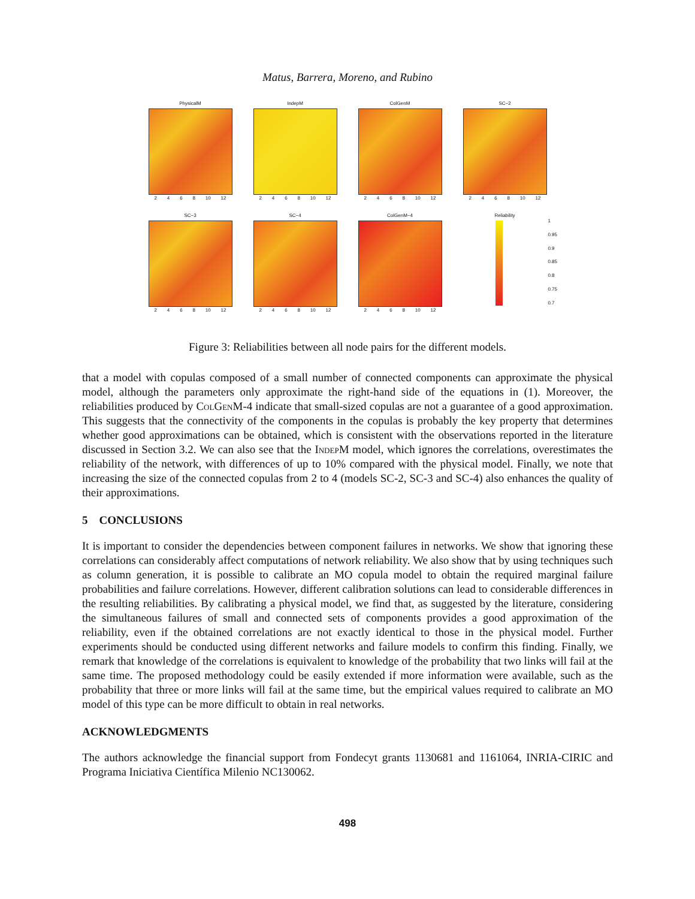Matus, Barrera, Moreno, and Rubino
PhysicalM
2 4 6 8 10 12
IndepM
2 4 6 8 10 12
ColGenM
2 4 6 8 10 12
SC−2
2 4 6 8 10 12
SC−3
2 4 6 8 10 12
SC−4
2 4 6 8 10 12
ColGenM−4
2 4 6 8 10 12
Reliability
1
0.95
0.9
0.85
0.8
0.75
0.7
Figure 3: Reliabilities between all node pairs for the different models.
that a model with copulas composed of a small number of connected components can approximate the physical model, although the parameters only approximate the right-hand side of the equations in (1). Moreover, the reliabilities produced by ColGenM-4 indicate that small-sized copulas are not a guarantee of a good approximation. This suggests that the connectivity of the components in the copulas is probably the key property that determines whether good approximations can be obtained, which is consistent with the observations reported in the literature discussed in Section 3.2. We can also see that the IndepM model, which ignores the correlations, overestimates the reliability of the network, with differences of up to 10% compared with the physical model. Finally, we note that increasing the size of the connected copulas from 2 to 4 (models SC-2, SC-3 and SC-4) also enhances the quality of their approximations.
5 CONCLUSIONS
It is important to consider the dependencies between component failures in networks. We show that ignoring these correlations can considerably affect computations of network reliability. We also show that by using techniques such as column generation, it is possible to calibrate an MO copula model to obtain the required marginal failure probabilities and failure correlations. However, different calibration solutions can lead to considerable differences in the resulting reliabilities. By calibrating a physical model, we find that, as suggested by the literature, considering the simultaneous failures of small and connected sets of components provides a good approximation of the reliability, even if the obtained correlations are not exactly identical to those in the physical model. Further experiments should be conducted using different networks and failure models to confirm this finding. Finally, we remark that knowledge of the correlations is equivalent to knowledge of the probability that two links will fail at the same time. The proposed methodology could be easily extended if more information were available, such as the probability that three or more links will fail at the same time, but the empirical values required to calibrate an MO model of this type can be more difficult to obtain in real networks.
ACKNOWLEDGMENTS
The authors acknowledge the financial support from Fondecyt grants 1130681 and 1161064, INRIA-CIRIC and Programa Iniciativa Científica Milenio NC130062.
498